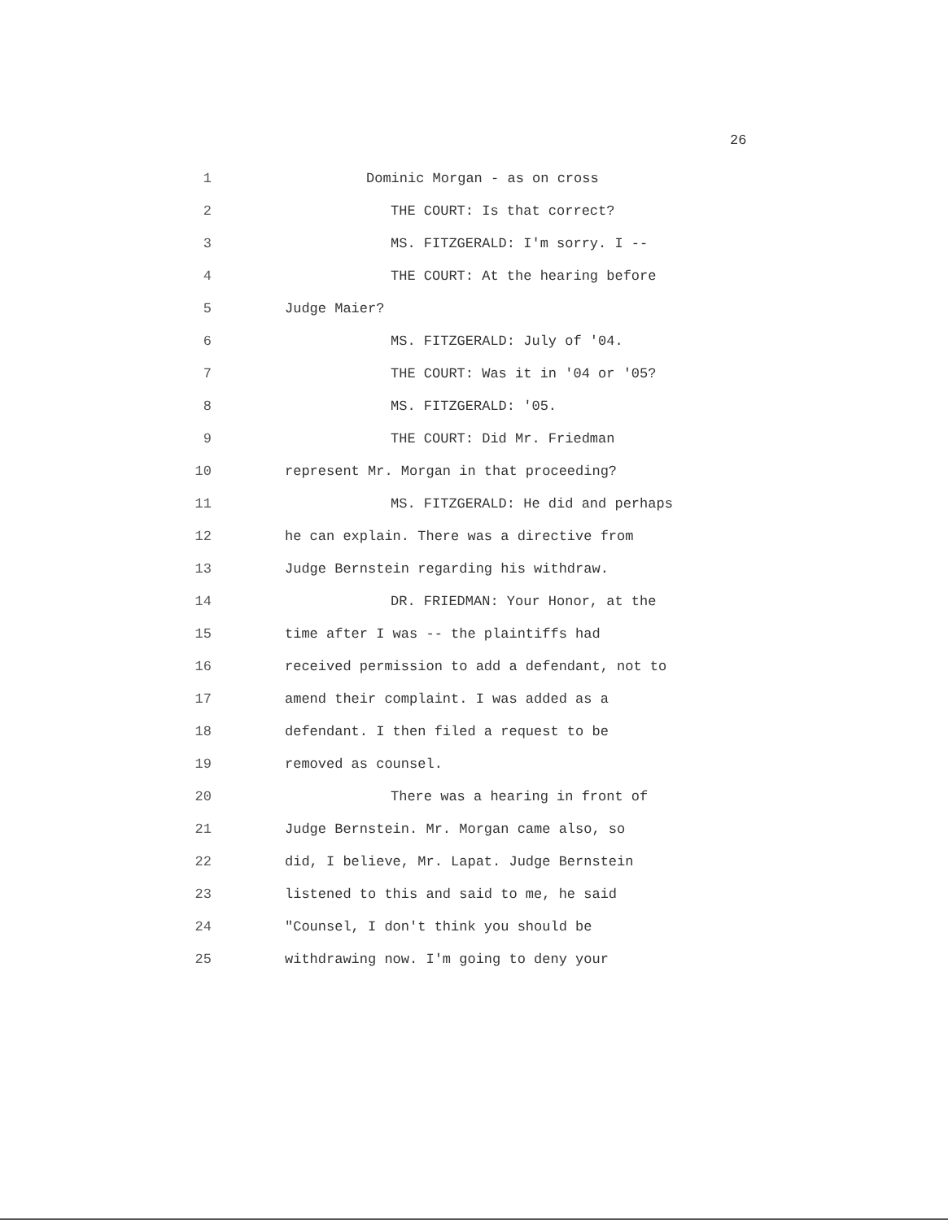26
1 Dominic Morgan - as on cross
2 THE COURT: Is that correct?
3 MS. FITZGERALD: I'm sorry. I --
4 THE COURT: At the hearing before
5 Judge Maier?
6 MS. FITZGERALD: July of '04.
7 THE COURT: Was it in '04 or '05?
8 MS. FITZGERALD: '05.
9 THE COURT: Did Mr. Friedman
10 represent Mr. Morgan in that proceeding?
11 MS. FITZGERALD: He did and perhaps
12 he can explain. There was a directive from
13 Judge Bernstein regarding his withdraw.
14 DR. FRIEDMAN: Your Honor, at the
15 time after I was -- the plaintiffs had
16 received permission to add a defendant, not to
17 amend their complaint. I was added as a
18 defendant. I then filed a request to be
19 removed as counsel.
20 There was a hearing in front of
21 Judge Bernstein. Mr. Morgan came also, so
22 did, I believe, Mr. Lapat. Judge Bernstein
23 listened to this and said to me, he said
24 "Counsel, I don't think you should be
25 withdrawing now. I'm going to deny your